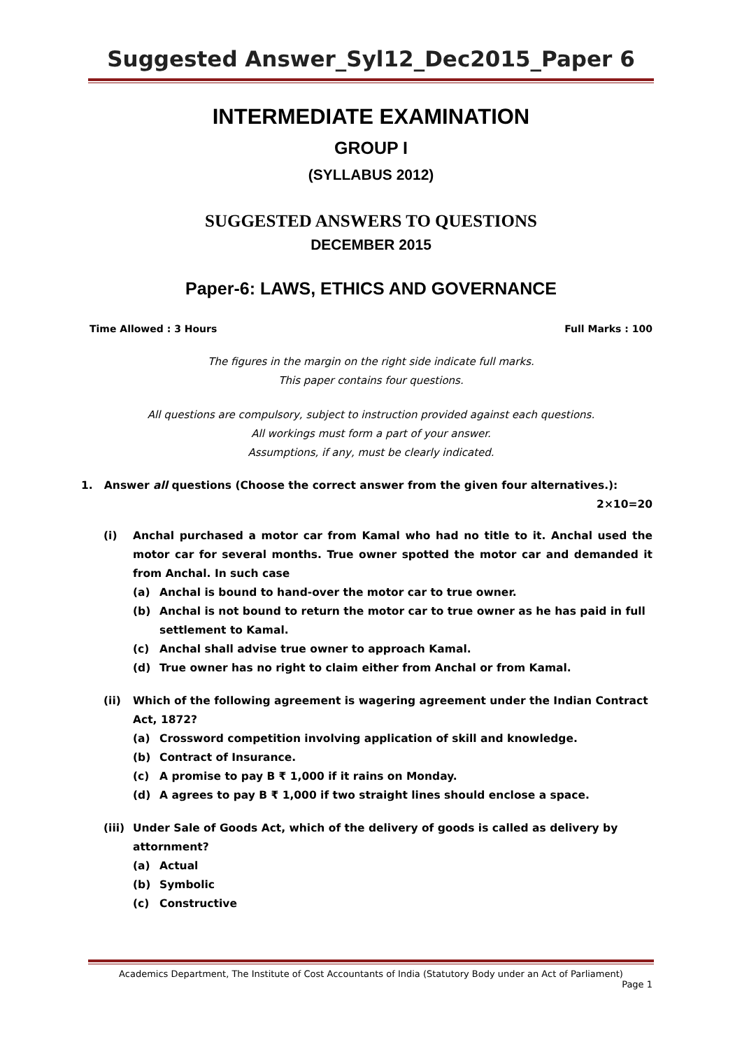Suggested Answer_Syl12_Dec2015_Paper 6
INTERMEDIATE EXAMINATION
GROUP I
(SYLLABUS 2012)
SUGGESTED ANSWERS TO QUESTIONS
DECEMBER 2015
Paper-6: LAWS, ETHICS AND GOVERNANCE
Time Allowed : 3 Hours Full Marks : 100
The figures in the margin on the right side indicate full marks.
This paper contains four questions.
All questions are compulsory, subject to instruction provided against each questions.
All workings must form a part of your answer.
Assumptions, if any, must be clearly indicated.
1. Answer all questions (Choose the correct answer from the given four alternatives.):
2×10=20
(i) Anchal purchased a motor car from Kamal who had no title to it. Anchal used the motor car for several months. True owner spotted the motor car and demanded it from Anchal. In such case
(a) Anchal is bound to hand-over the motor car to true owner.
(b) Anchal is not bound to return the motor car to true owner as he has paid in full settlement to Kamal.
(c) Anchal shall advise true owner to approach Kamal.
(d) True owner has no right to claim either from Anchal or from Kamal.
(ii) Which of the following agreement is wagering agreement under the Indian Contract Act, 1872?
(a) Crossword competition involving application of skill and knowledge.
(b) Contract of Insurance.
(c) A promise to pay B ₹ 1,000 if it rains on Monday.
(d) A agrees to pay B ₹ 1,000 if two straight lines should enclose a space.
(iii) Under Sale of Goods Act, which of the delivery of goods is called as delivery by attornment?
(a) Actual
(b) Symbolic
(c) Constructive
Academics Department, The Institute of Cost Accountants of India (Statutory Body under an Act of Parliament)
Page 1